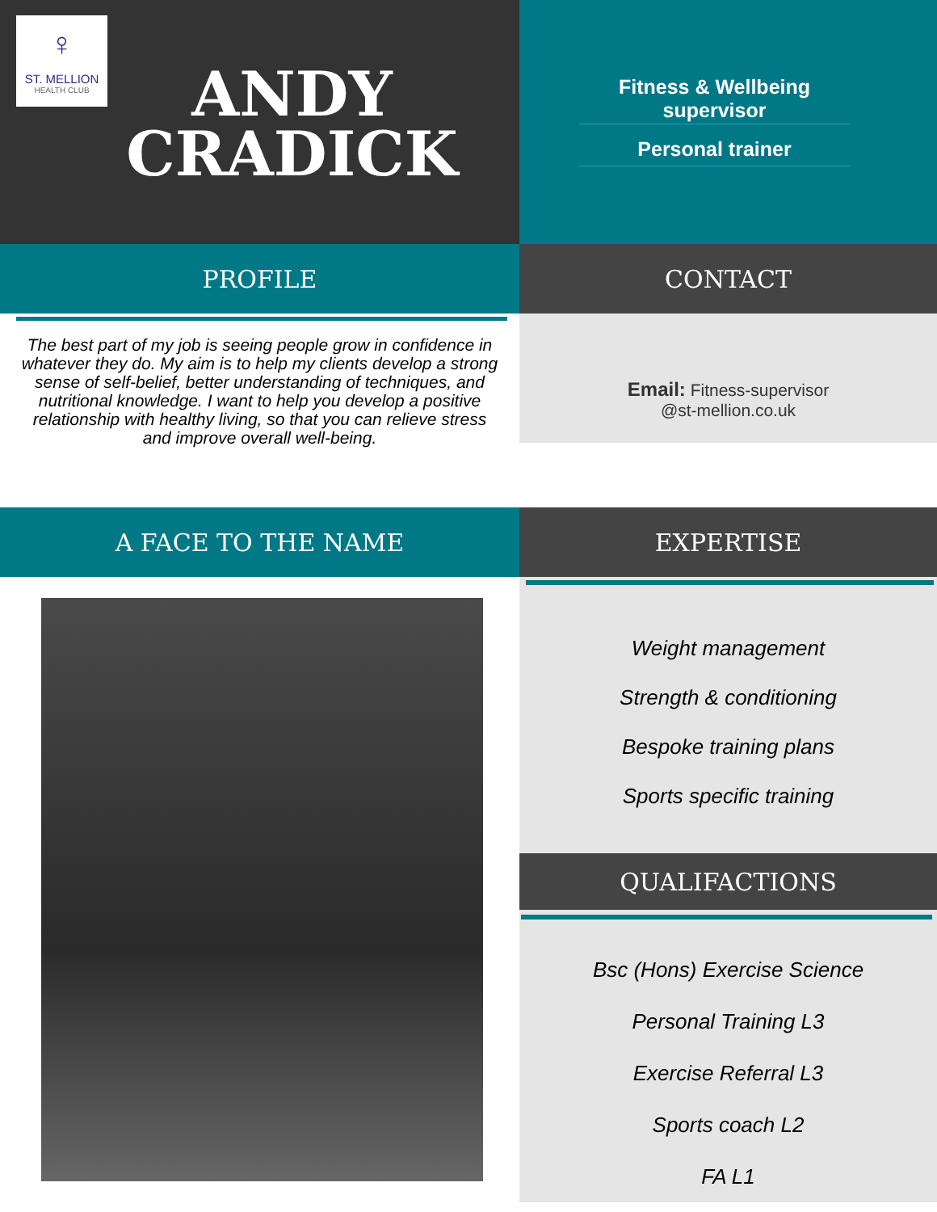♀
ST. MELLION
HEALTH CLUB
ANDY
CRADICK
Fitness & Wellbeing supervisor
Personal trainer
PROFILE
CONTACT
The best part of my job is seeing people grow in confidence in whatever they do. My aim is to help my clients develop a strong sense of self-belief, better understanding of techniques, and nutritional knowledge. I want to help you develop a positive relationship with healthy living, so that you can relieve stress and improve overall well-being.
Email: Fitness-supervisor
@st-mellion.co.uk
A FACE TO THE NAME
EXPERTISE
Weight management
Strength & conditioning
Bespoke training plans
Sports specific training
QUALIFACTIONS
Bsc (Hons) Exercise Science
Personal Training L3
Exercise Referral L3
Sports coach L2
FA L1